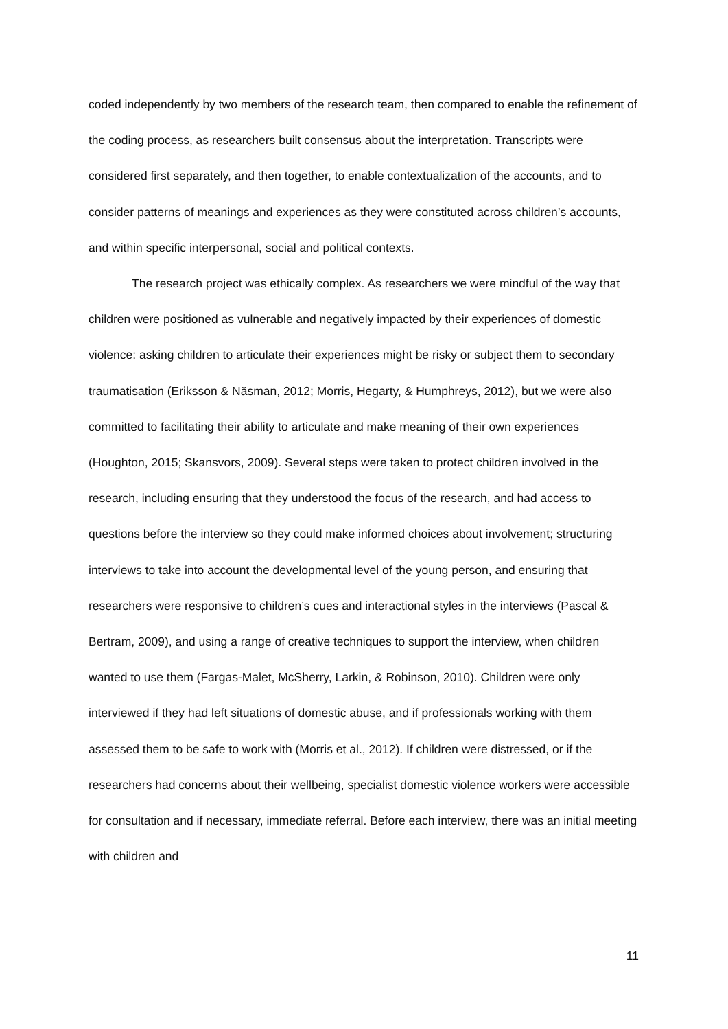coded independently by two members of the research team, then compared to enable the refinement of the coding process, as researchers built consensus about the interpretation. Transcripts were considered first separately, and then together, to enable contextualization of the accounts, and to consider patterns of meanings and experiences as they were constituted across children’s accounts, and within specific interpersonal, social and political contexts.
The research project was ethically complex. As researchers we were mindful of the way that children were positioned as vulnerable and negatively impacted by their experiences of domestic violence: asking children to articulate their experiences might be risky or subject them to secondary traumatisation (Eriksson & Näsman, 2012; Morris, Hegarty, & Humphreys, 2012), but we were also committed to facilitating their ability to articulate and make meaning of their own experiences (Houghton, 2015; Skansvors, 2009). Several steps were taken to protect children involved in the research, including ensuring that they understood the focus of the research, and had access to questions before the interview so they could make informed choices about involvement; structuring interviews to take into account the developmental level of the young person, and ensuring that researchers were responsive to children’s cues and interactional styles in the interviews (Pascal & Bertram, 2009), and using a range of creative techniques to support the interview, when children wanted to use them (Fargas-Malet, McSherry, Larkin, & Robinson, 2010). Children were only interviewed if they had left situations of domestic abuse, and if professionals working with them assessed them to be safe to work with (Morris et al., 2012). If children were distressed, or if the researchers had concerns about their wellbeing, specialist domestic violence workers were accessible for consultation and if necessary, immediate referral. Before each interview, there was an initial meeting with children and
11